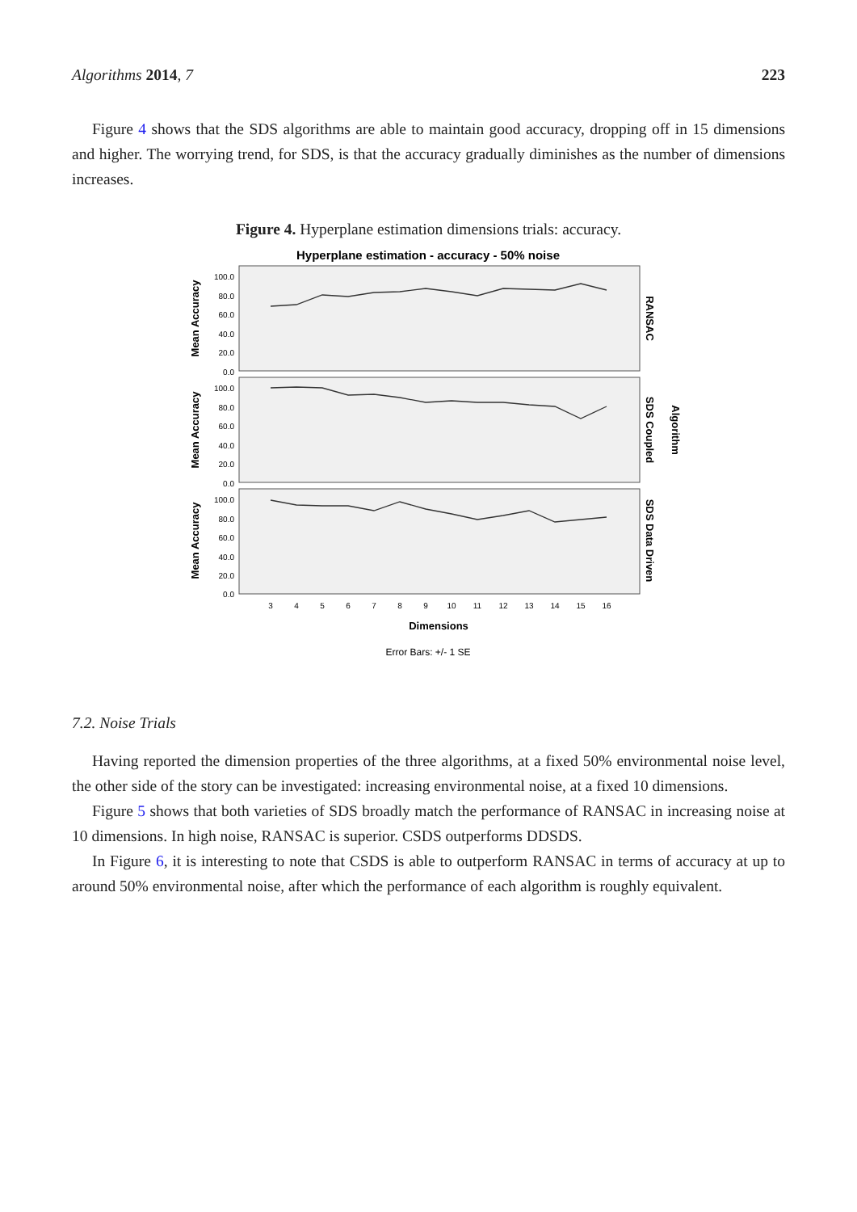Algorithms 2014, 7 223
Figure 4 shows that the SDS algorithms are able to maintain good accuracy, dropping off in 15 dimensions and higher. The worrying trend, for SDS, is that the accuracy gradually diminishes as the number of dimensions increases.
Figure 4. Hyperplane estimation dimensions trials: accuracy.
Hyperplane estimation - accuracy - 50% noise
100.0
80.0
60.0
40.0
20.0
0.0
100.0
80.0
60.0
40.0
20.0
0.0
100.0
80.0
60.0
40.0
20.0
0.0
Mean Accuracy
Mean Accuracy
Mean Accuracy
RANSAC
SDS Coupled
SDS Data Driven
Algorithm
Dimensions
3
4
5
6
7
8
9
10
11
12
13
14
15
16
Error Bars: +/- 1 SE
7.2. Noise Trials
Having reported the dimension properties of the three algorithms, at a fixed 50% environmental noise level, the other side of the story can be investigated: increasing environmental noise, at a fixed 10 dimensions.
Figure 5 shows that both varieties of SDS broadly match the performance of RANSAC in increasing noise at 10 dimensions. In high noise, RANSAC is superior. CSDS outperforms DDSDS.
In Figure 6, it is interesting to note that CSDS is able to outperform RANSAC in terms of accuracy at up to around 50% environmental noise, after which the performance of each algorithm is roughly equivalent.